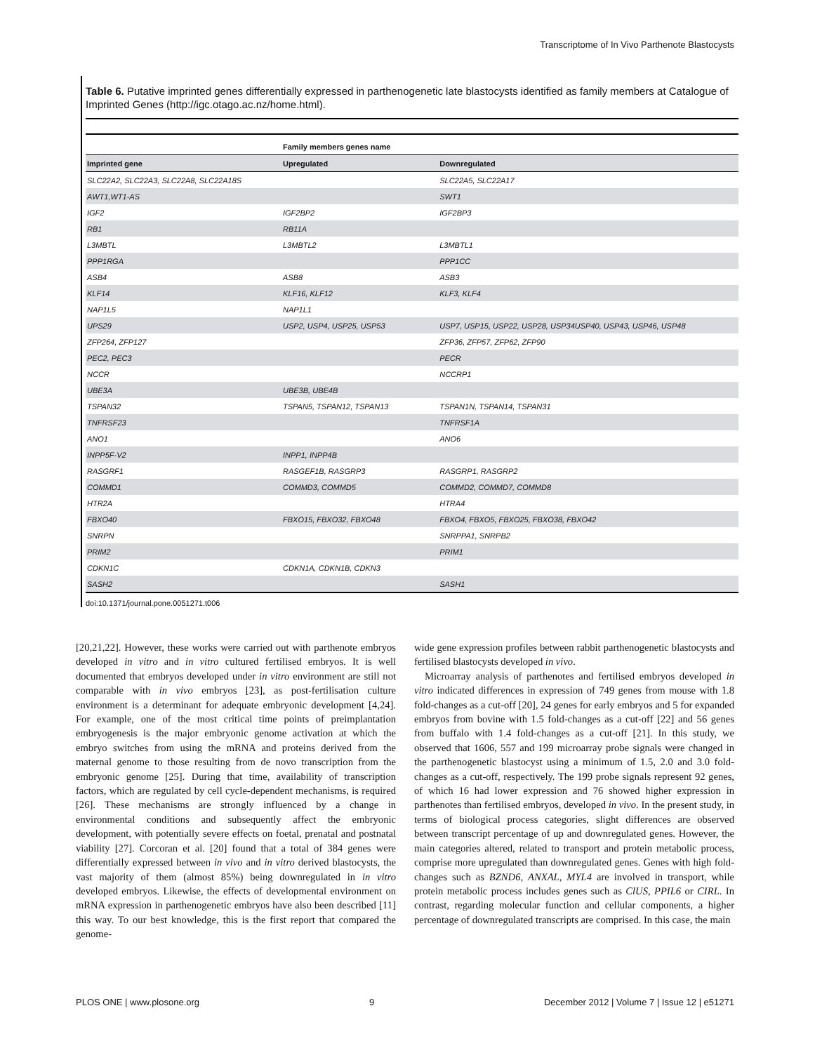Transcriptome of In Vivo Parthenote Blastocysts
Table 6. Putative imprinted genes differentially expressed in parthenogenetic late blastocysts identified as family members at Catalogue of Imprinted Genes (http://igc.otago.ac.nz/home.html).
| | Family members genes name | |
| --- | --- | --- |
| Imprinted gene | Upregulated | Downregulated |
| SLC22A2, SLC22A3, SLC22A8, SLC22A18S | | SLC22A5, SLC22A17 |
| AWT1,WT1-AS | | SWT1 |
| IGF2 | IGF2BP2 | IGF2BP3 |
| RB1 | RB11A | |
| L3MBTL | L3MBTL2 | L3MBTL1 |
| PPP1RGA | | PPP1CC |
| ASB4 | ASB8 | ASB3 |
| KLF14 | KLF16, KLF12 | KLF3, KLF4 |
| NAP1L5 | NAP1L1 | |
| UPS29 | USP2, USP4, USP25, USP53 | USP7, USP15, USP22, USP28, USP34USP40, USP43, USP46, USP48 |
| ZFP264, ZFP127 | | ZFP36, ZFP57, ZFP62, ZFP90 |
| PEC2, PEC3 | | PECR |
| NCCR | | NCCRP1 |
| UBE3A | UBE3B, UBE4B | |
| TSPAN32 | TSPAN5, TSPAN12, TSPAN13 | TSPAN1N, TSPAN14, TSPAN31 |
| TNFRSF23 | | TNFRSF1A |
| ANO1 | | ANO6 |
| INPP5F-V2 | INPP1, INPP4B | |
| RASGRF1 | RASGEF1B, RASGRP3 | RASGRP1, RASGRP2 |
| COMMD1 | COMMD3, COMMD5 | COMMD2, COMMD7, COMMD8 |
| HTR2A | | HTRA4 |
| FBXO40 | FBXO15, FBXO32, FBXO48 | FBXO4, FBXO5, FBXO25, FBXO38, FBXO42 |
| SNRPN | | SNRPPA1, SNRPB2 |
| PRIM2 | | PRIM1 |
| CDKN1C | CDKN1A, CDKN1B, CDKN3 | |
| SASH2 | | SASH1 |
doi:10.1371/journal.pone.0051271.t006
[20,21,22]. However, these works were carried out with parthenote embryos developed in vitro and in vitro cultured fertilised embryos. It is well documented that embryos developed under in vitro environment are still not comparable with in vivo embryos [23], as post-fertilisation culture environment is a determinant for adequate embryonic development [4,24]. For example, one of the most critical time points of preimplantation embryogenesis is the major embryonic genome activation at which the embryo switches from using the mRNA and proteins derived from the maternal genome to those resulting from de novo transcription from the embryonic genome [25]. During that time, availability of transcription factors, which are regulated by cell cycle-dependent mechanisms, is required [26]. These mechanisms are strongly influenced by a change in environmental conditions and subsequently affect the embryonic development, with potentially severe effects on foetal, prenatal and postnatal viability [27]. Corcoran et al. [20] found that a total of 384 genes were differentially expressed between in vivo and in vitro derived blastocysts, the vast majority of them (almost 85%) being downregulated in in vitro developed embryos. Likewise, the effects of developmental environment on mRNA expression in parthenogenetic embryos have also been described [11] this way. To our best knowledge, this is the first report that compared the genome-
wide gene expression profiles between rabbit parthenogenetic blastocysts and fertilised blastocysts developed in vivo.
Microarray analysis of parthenotes and fertilised embryos developed in vitro indicated differences in expression of 749 genes from mouse with 1.8 fold-changes as a cut-off [20], 24 genes for early embryos and 5 for expanded embryos from bovine with 1.5 fold-changes as a cut-off [22] and 56 genes from buffalo with 1.4 fold-changes as a cut-off [21]. In this study, we observed that 1606, 557 and 199 microarray probe signals were changed in the parthenogenetic blastocyst using a minimum of 1.5, 2.0 and 3.0 fold-changes as a cut-off, respectively. The 199 probe signals represent 92 genes, of which 16 had lower expression and 76 showed higher expression in parthenotes than fertilised embryos, developed in vivo. In the present study, in terms of biological process categories, slight differences are observed between transcript percentage of up and downregulated genes. However, the main categories altered, related to transport and protein metabolic process, comprise more upregulated than downregulated genes. Genes with high fold-changes such as BZND6, ANXAL, MYL4 are involved in transport, while protein metabolic process includes genes such as ClUS, PPIL6 or CIRL. In contrast, regarding molecular function and cellular components, a higher percentage of downregulated transcripts are comprised. In this case, the main
PLOS ONE | www.plosone.org 9 December 2012 | Volume 7 | Issue 12 | e51271